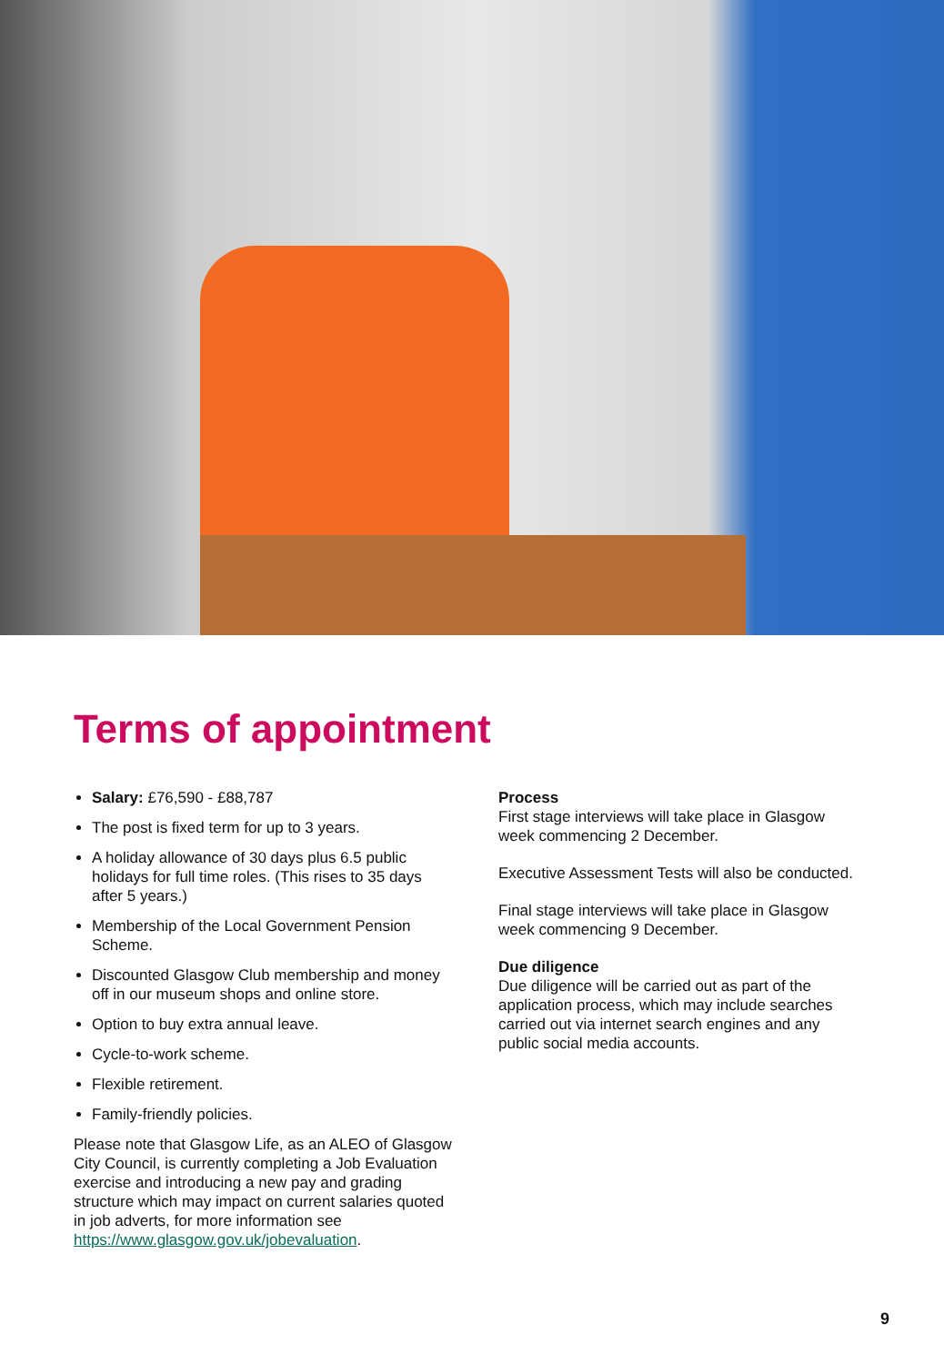Terms of appointment
Salary: £76,590 - £88,787
The post is fixed term for up to 3 years.
A holiday allowance of 30 days plus 6.5 public holidays for full time roles. (This rises to 35 days after 5 years.)
Membership of the Local Government Pension Scheme.
Discounted Glasgow Club membership and money off in our museum shops and online store.
Option to buy extra annual leave.
Cycle-to-work scheme.
Flexible retirement.
Family-friendly policies.
Please note that Glasgow Life, as an ALEO of Glasgow City Council, is currently completing a Job Evaluation exercise and introducing a new pay and grading structure which may impact on current salaries quoted in job adverts, for more information see https://www.glasgow.gov.uk/jobevaluation.
Process
First stage interviews will take place in Glasgow week commencing 2 December.
Executive Assessment Tests will also be conducted.
Final stage interviews will take place in Glasgow week commencing 9 December.
Due diligence
Due diligence will be carried out as part of the application process, which may include searches carried out via internet search engines and any public social media accounts.
9